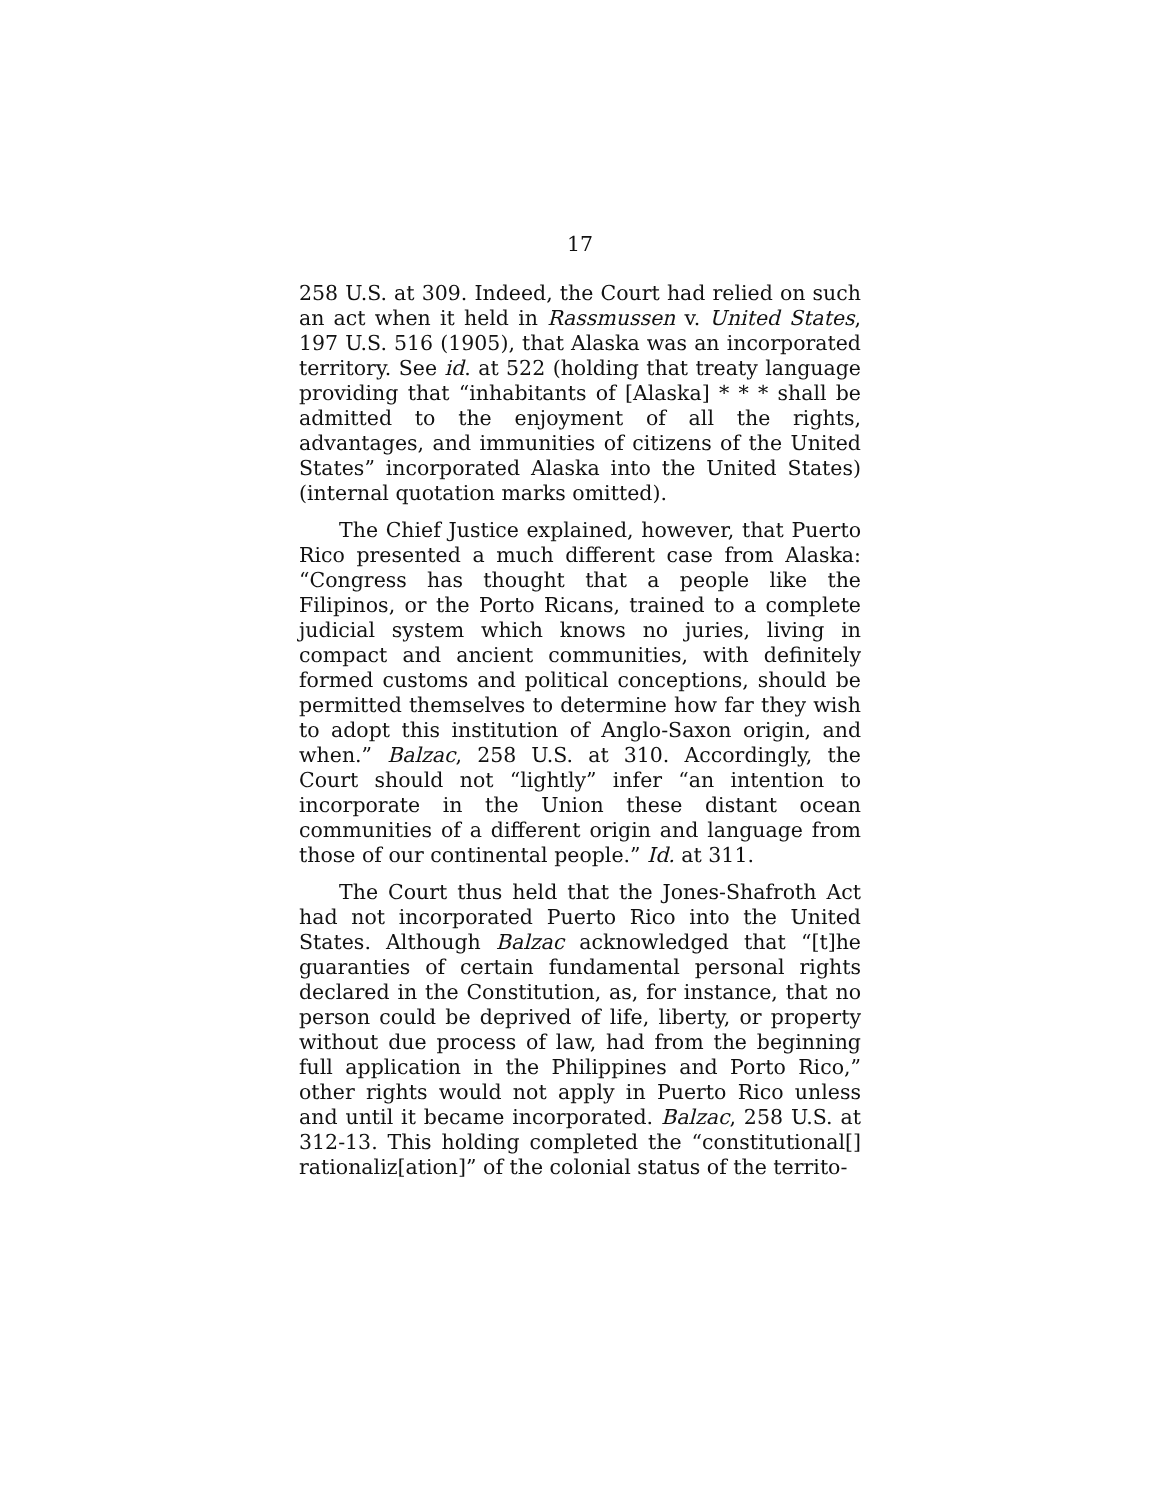17
258 U.S. at 309. Indeed, the Court had relied on such an act when it held in Rassmussen v. United States, 197 U.S. 516 (1905), that Alaska was an incorporated territory. See id. at 522 (holding that treaty language providing that “inhabitants of [Alaska] * * * shall be admitted to the enjoyment of all the rights, advantages, and immunities of citizens of the United States” incorporated Alaska into the United States) (internal quotation marks omitted).
The Chief Justice explained, however, that Puerto Rico presented a much different case from Alaska: “Congress has thought that a people like the Filipinos, or the Porto Ricans, trained to a complete judicial system which knows no juries, living in compact and ancient communities, with definitely formed customs and political conceptions, should be permitted themselves to determine how far they wish to adopt this institution of Anglo-Saxon origin, and when.” Balzac, 258 U.S. at 310. Accordingly, the Court should not “lightly” infer “an intention to incorporate in the Union these distant ocean communities of a different origin and language from those of our continental people.” Id. at 311.
The Court thus held that the Jones-Shafroth Act had not incorporated Puerto Rico into the United States. Although Balzac acknowledged that “[t]he guaranties of certain fundamental personal rights declared in the Constitution, as, for instance, that no person could be deprived of life, liberty, or property without due process of law, had from the beginning full application in the Philippines and Porto Rico,” other rights would not apply in Puerto Rico unless and until it became incorporated. Balzac, 258 U.S. at 312-13. This holding completed the “constitutional[] rationaliz[ation]” of the colonial status of the territo-